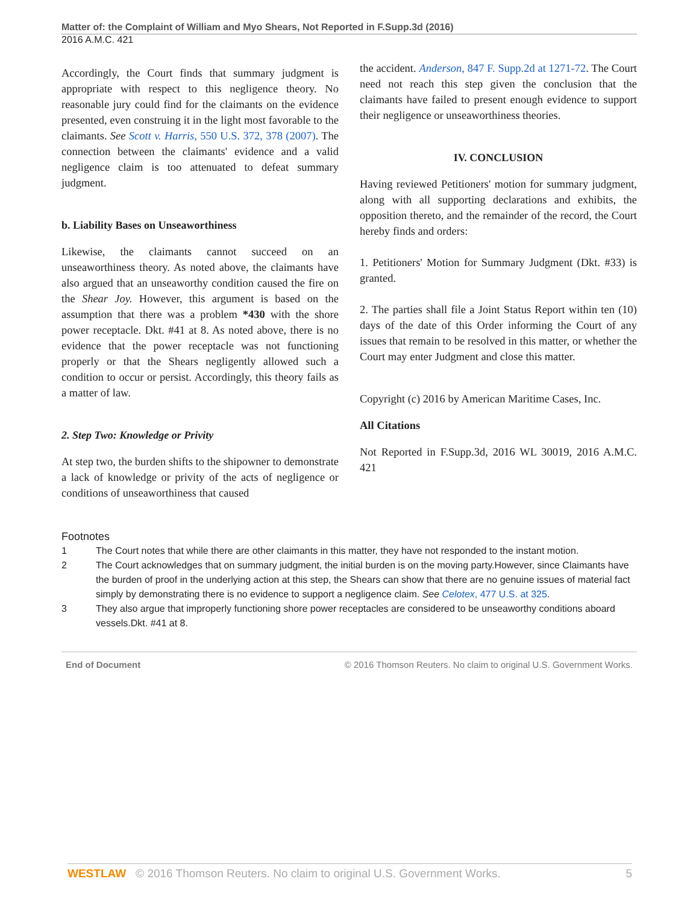Matter of: the Complaint of William and Myo Shears, Not Reported in F.Supp.3d (2016)
2016 A.M.C. 421
Accordingly, the Court finds that summary judgment is appropriate with respect to this negligence theory. No reasonable jury could find for the claimants on the evidence presented, even construing it in the light most favorable to the claimants. See Scott v. Harris, 550 U.S. 372, 378 (2007). The connection between the claimants' evidence and a valid negligence claim is too attenuated to defeat summary judgment.
b. Liability Bases on Unseaworthiness
Likewise, the claimants cannot succeed on an unseaworthiness theory. As noted above, the claimants have also argued that an unseaworthy condition caused the fire on the Shear Joy. However, this argument is based on the assumption that there was a problem *430 with the shore power receptacle. Dkt. #41 at 8. As noted above, there is no evidence that the power receptacle was not functioning properly or that the Shears negligently allowed such a condition to occur or persist. Accordingly, this theory fails as a matter of law.
2. Step Two: Knowledge or Privity
At step two, the burden shifts to the shipowner to demonstrate a lack of knowledge or privity of the acts of negligence or conditions of unseaworthiness that caused
the accident. Anderson, 847 F. Supp.2d at 1271-72. The Court need not reach this step given the conclusion that the claimants have failed to present enough evidence to support their negligence or unseaworthiness theories.
IV. CONCLUSION
Having reviewed Petitioners' motion for summary judgment, along with all supporting declarations and exhibits, the opposition thereto, and the remainder of the record, the Court hereby finds and orders:
1. Petitioners' Motion for Summary Judgment (Dkt. #33) is granted.
2. The parties shall file a Joint Status Report within ten (10) days of the date of this Order informing the Court of any issues that remain to be resolved in this matter, or whether the Court may enter Judgment and close this matter.
Copyright (c) 2016 by American Maritime Cases, Inc.
All Citations
Not Reported in F.Supp.3d, 2016 WL 30019, 2016 A.M.C. 421
Footnotes
1 The Court notes that while there are other claimants in this matter, they have not responded to the instant motion.
2 The Court acknowledges that on summary judgment, the initial burden is on the moving party.However, since Claimants have the burden of proof in the underlying action at this step, the Shears can show that there are no genuine issues of material fact simply by demonstrating there is no evidence to support a negligence claim. See Celotex, 477 U.S. at 325.
3 They also argue that improperly functioning shore power receptacles are considered to be unseaworthy conditions aboard vessels.Dkt. #41 at 8.
End of Document © 2016 Thomson Reuters. No claim to original U.S. Government Works.
WESTLAW © 2016 Thomson Reuters. No claim to original U.S. Government Works. 5